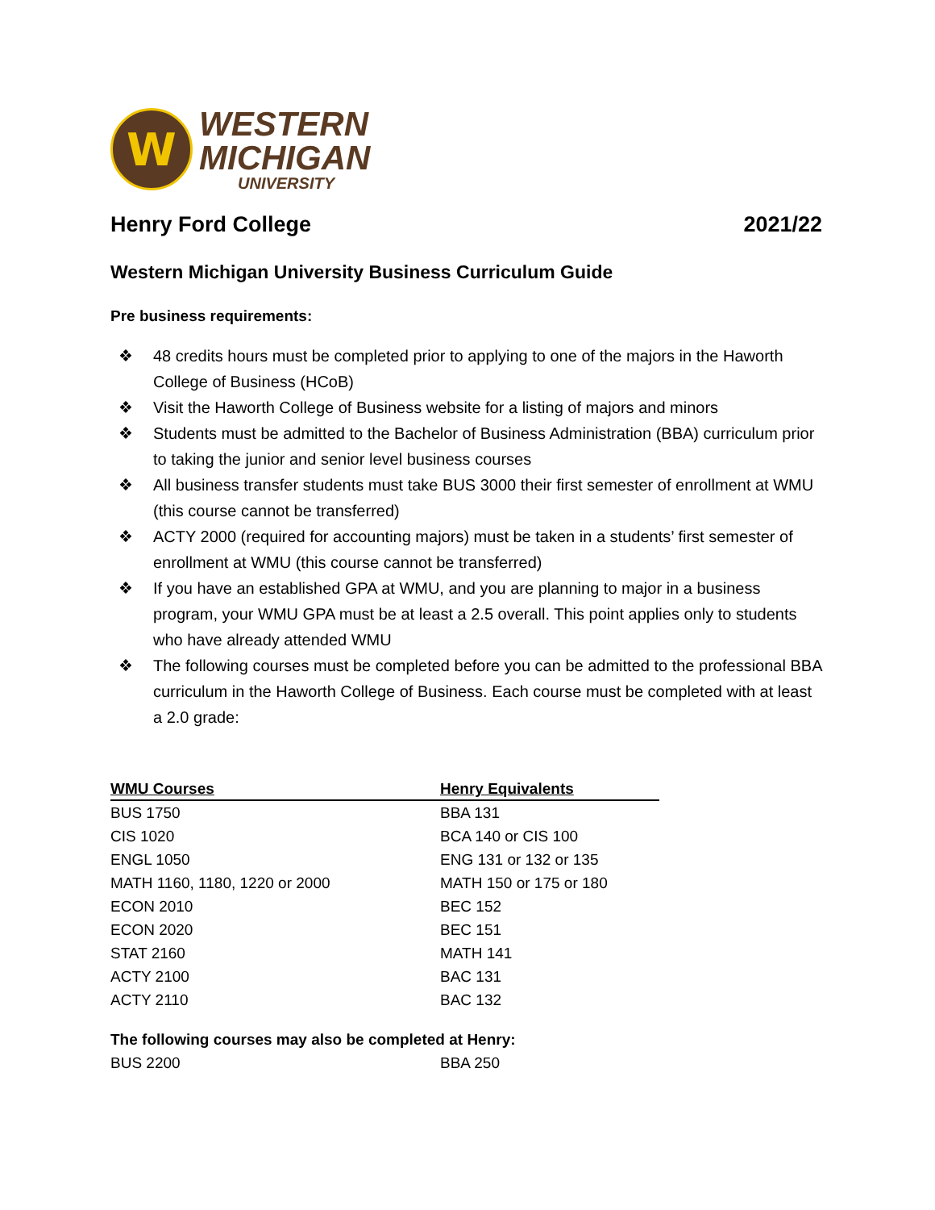W
WESTERN
MICHIGAN
UNIVERSITY
Henry Ford College 2021/22
Western Michigan University Business Curriculum Guide
Pre business requirements:
❖ 48 credits hours must be completed prior to applying to one of the majors in the Haworth College of Business (HCoB)
❖ Visit the Haworth College of Business website for a listing of majors and minors
❖ Students must be admitted to the Bachelor of Business Administration (BBA) curriculum prior to taking the junior and senior level business courses
❖ All business transfer students must take BUS 3000 their first semester of enrollment at WMU (this course cannot be transferred)
❖ ACTY 2000 (required for accounting majors) must be taken in a students’ first semester of enrollment at WMU (this course cannot be transferred)
❖ If you have an established GPA at WMU, and you are planning to major in a business program, your WMU GPA must be at least a 2.5 overall. This point applies only to students who have already attended WMU
❖ The following courses must be completed before you can be admitted to the professional BBA curriculum in the Haworth College of Business. Each course must be completed with at least a 2.0 grade:
| WMU Courses | Henry Equivalents |
| --- | --- |
| BUS 1750 | BBA 131 |
| CIS 1020 | BCA 140 or CIS 100 |
| ENGL 1050 | ENG 131 or 132 or 135 |
| MATH 1160, 1180, 1220 or 2000 | MATH 150 or 175 or 180 |
| ECON 2010 | BEC 152 |
| ECON 2020 | BEC 151 |
| STAT 2160 | MATH 141 |
| ACTY 2100 | BAC 131 |
| ACTY 2110 | BAC 132 |
| The following courses may also be completed at Henry: | |
| BUS 2200 | BBA 250 |